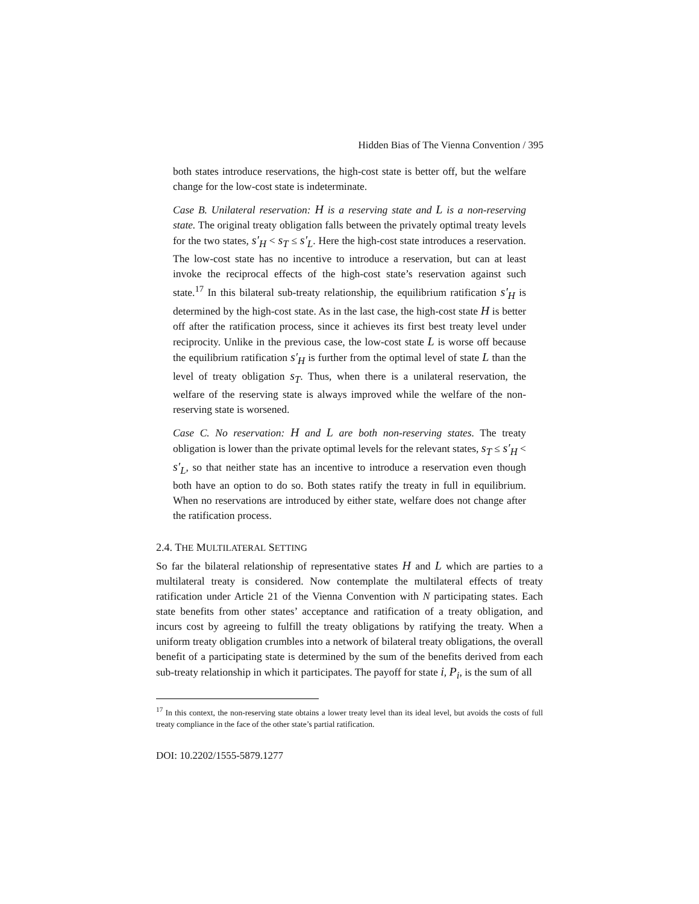Hidden Bias of The Vienna Convention / 395
both states introduce reservations, the high-cost state is better off, but the welfare change for the low-cost state is indeterminate.
Case B. Unilateral reservation: H is a reserving state and L is a non-reserving state. The original treaty obligation falls between the privately optimal treaty levels for the two states, s′<sub>H</sub> < s<sub>T</sub> ≤ s′<sub>L</sub>. Here the high-cost state introduces a reservation. The low-cost state has no incentive to introduce a reservation, but can at least invoke the reciprocal effects of the high-cost state’s reservation against such state.<sup>17</sup> In this bilateral sub-treaty relationship, the equilibrium ratification s′<sub>H</sub> is determined by the high-cost state. As in the last case, the high-cost state H is better off after the ratification process, since it achieves its first best treaty level under reciprocity. Unlike in the previous case, the low-cost state L is worse off because the equilibrium ratification s′<sub>H</sub> is further from the optimal level of state L than the level of treaty obligation s<sub>T</sub>. Thus, when there is a unilateral reservation, the welfare of the reserving state is always improved while the welfare of the non-reserving state is worsened.
Case C. No reservation: H and L are both non-reserving states. The treaty obligation is lower than the private optimal levels for the relevant states, s<sub>T</sub> ≤ s′<sub>H</sub> < s′<sub>L</sub>, so that neither state has an incentive to introduce a reservation even though both have an option to do so. Both states ratify the treaty in full in equilibrium. When no reservations are introduced by either state, welfare does not change after the ratification process.
2.4. THE MULTILATERAL SETTING
So far the bilateral relationship of representative states H and L which are parties to a multilateral treaty is considered. Now contemplate the multilateral effects of treaty ratification under Article 21 of the Vienna Convention with N participating states. Each state benefits from other states’ acceptance and ratification of a treaty obligation, and incurs cost by agreeing to fulfill the treaty obligations by ratifying the treaty. When a uniform treaty obligation crumbles into a network of bilateral treaty obligations, the overall benefit of a participating state is determined by the sum of the benefits derived from each sub-treaty relationship in which it participates. The payoff for state i, P<sub>i</sub>, is the sum of all
<sup>17</sup> In this context, the non-reserving state obtains a lower treaty level than its ideal level, but avoids the costs of full treaty compliance in the face of the other state’s partial ratification.
DOI: 10.2202/1555-5879.1277